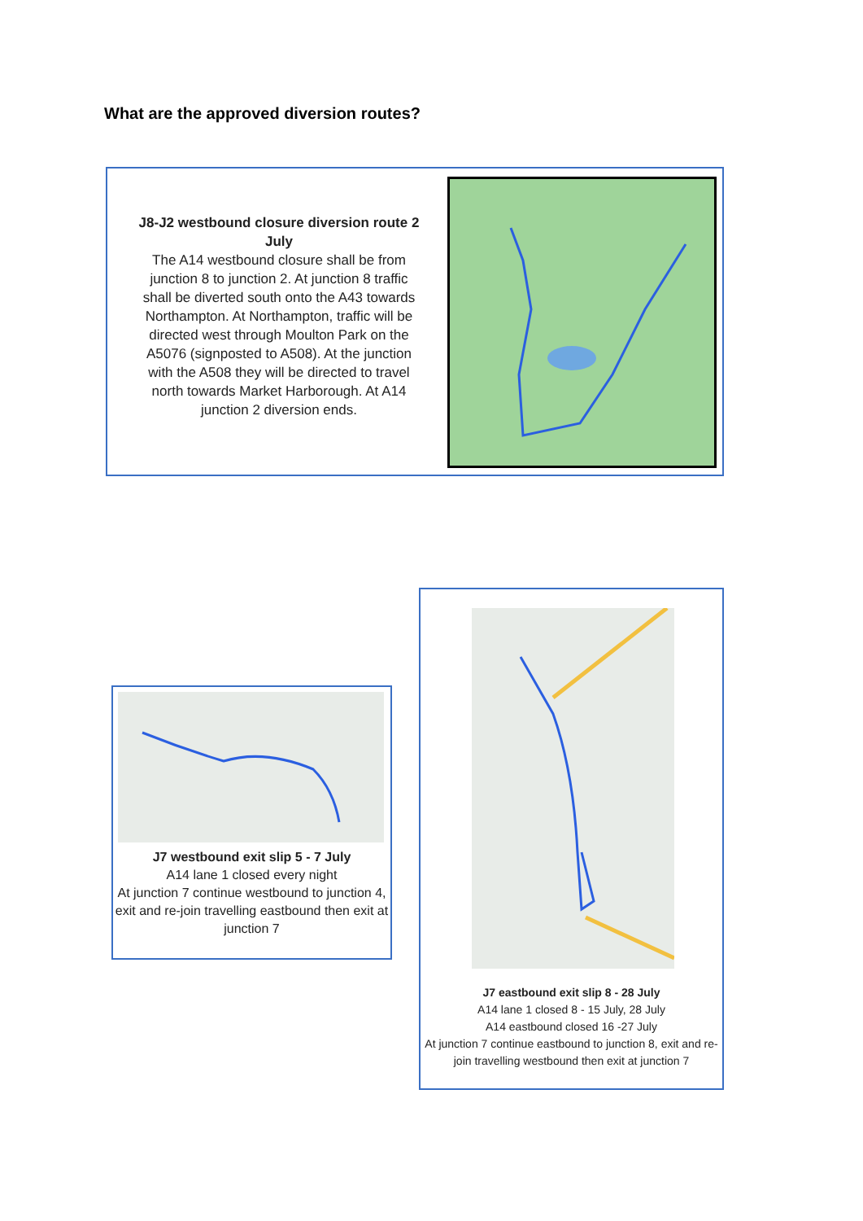What are the approved diversion routes?
J8-J2 westbound closure diversion route 2 July
The A14 westbound closure shall be from junction 8 to junction 2. At junction 8 traffic shall be diverted south onto the A43 towards Northampton. At Northampton, traffic will be directed west through Moulton Park on the A5076 (signposted to A508). At the junction with the A508 they will be directed to travel north towards Market Harborough. At A14 junction 2 diversion ends.
J7 westbound exit slip 5 - 7 July
A14 lane 1 closed every night
At junction 7 continue westbound to junction 4, exit and re-join travelling eastbound then exit at junction 7
J7 eastbound exit slip 8 - 28 July
A14 lane 1 closed 8 - 15 July, 28 July
A14 eastbound closed 16 -27 July
At junction 7 continue eastbound to junction 8, exit and re-join travelling westbound then exit at junction 7